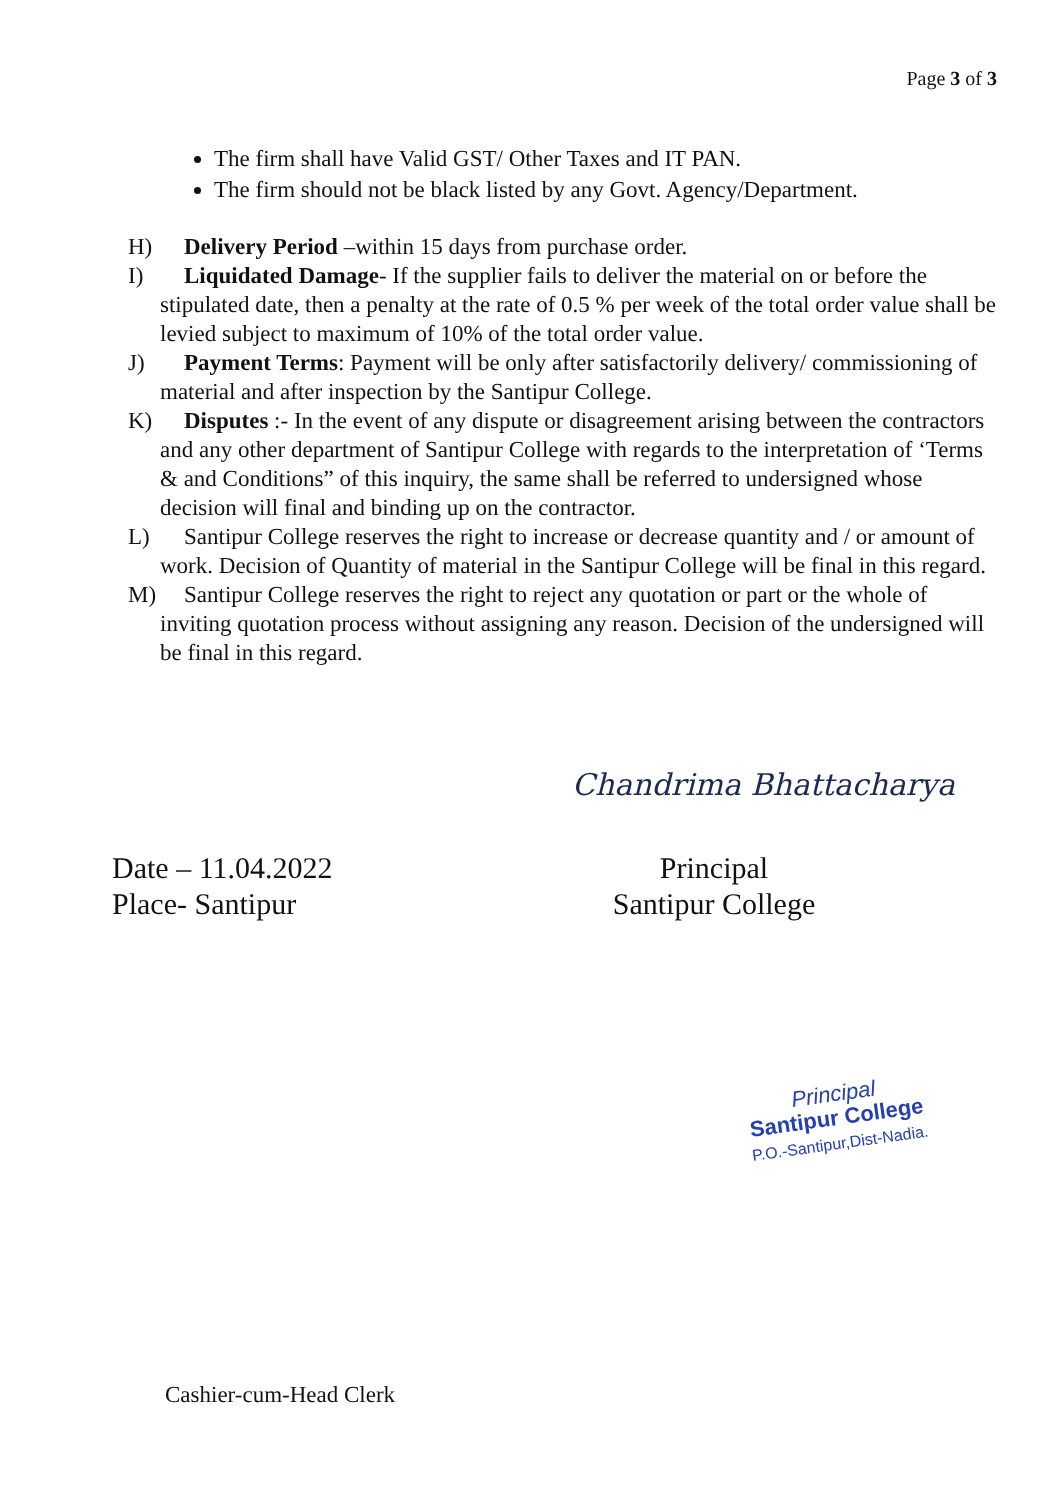Page 3 of 3
The firm shall have Valid GST/ Other Taxes and IT PAN.
The firm should not be black listed by any Govt. Agency/Department.
H) Delivery Period –within 15 days from purchase order.
I) Liquidated Damage- If the supplier fails to deliver the material on or before the stipulated date, then a penalty at the rate of 0.5 % per week of the total order value shall be levied subject to maximum of 10% of the total order value.
J) Payment Terms: Payment will be only after satisfactorily delivery/ commissioning of material and after inspection by the Santipur College.
K) Disputes :- In the event of any dispute or disagreement arising between the contractors and any other department of Santipur College with regards to the interpretation of ‘Terms & and Conditions” of this inquiry, the same shall be referred to undersigned whose decision will final and binding up on the contractor.
L) Santipur College reserves the right to increase or decrease quantity and / or amount of work. Decision of Quantity of material in the Santipur College will be final in this regard.
M) Santipur College reserves the right to reject any quotation or part or the whole of inviting quotation process without assigning any reason. Decision of the undersigned will be final in this regard.
Chandrima Bhattacharya
Date – 11.04.2022
Place- Santipur
Principal
Santipur College
Principal
Santipur College
P.O.-Santipur,Dist-Nadia.
Cashier-cum-Head Clerk